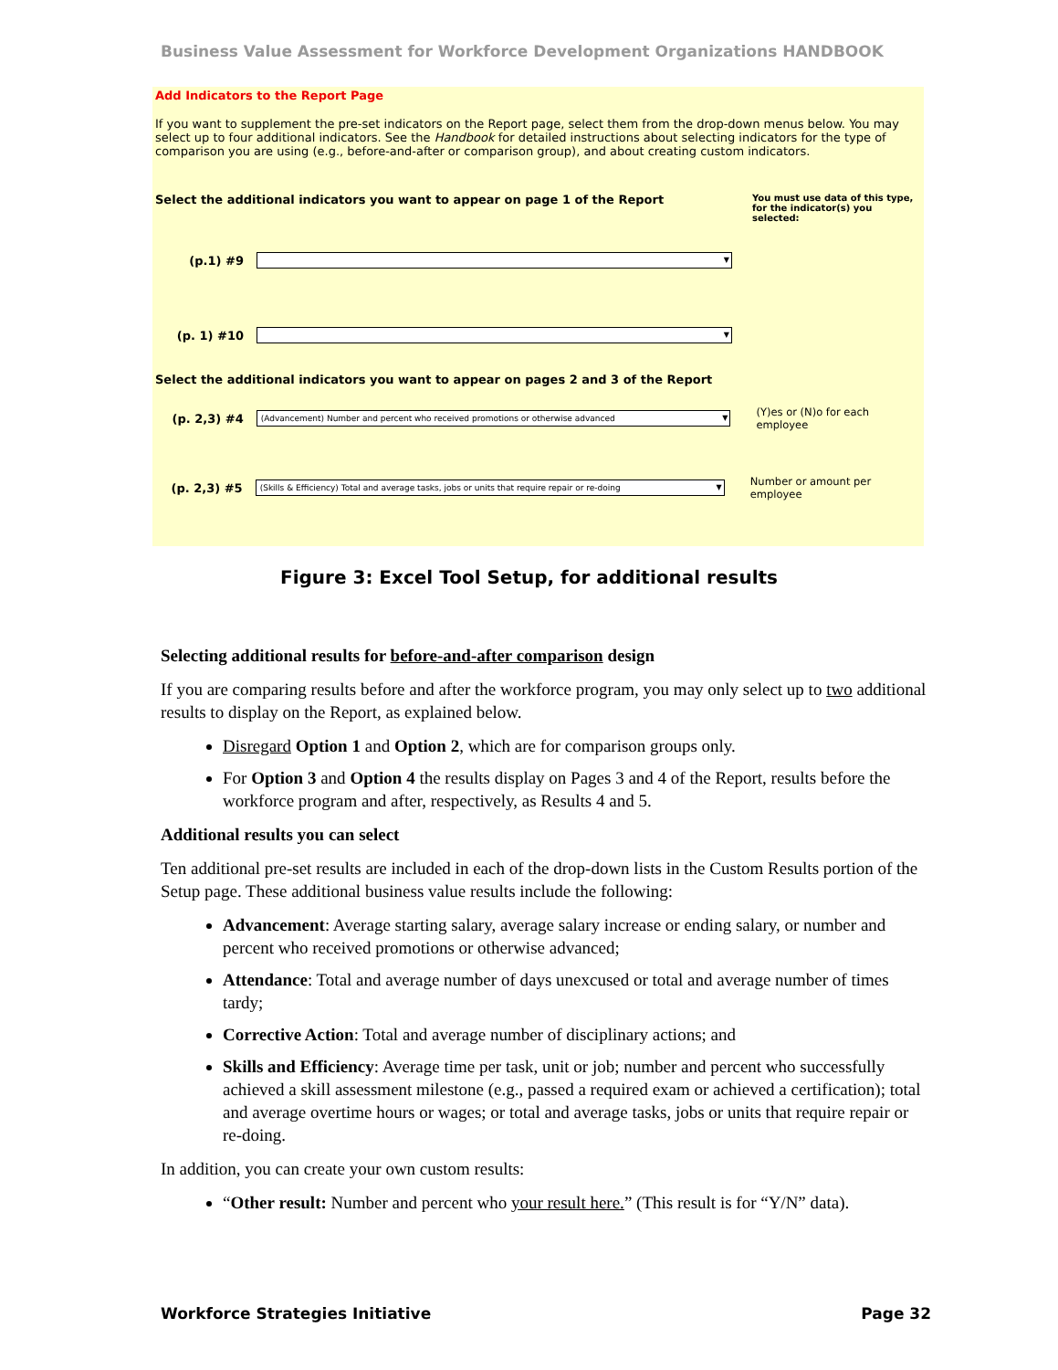Business Value Assessment for Workforce Development Organizations HANDBOOK
Add Indicators to the Report Page
If you want to supplement the pre-set indicators on the Report page, select them from the drop-down menus below. You may select up to four additional indicators. See the Handbook for detailed instructions about selecting indicators for the type of comparison you are using (e.g., before-and-after or comparison group), and about creating custom indicators.
Select the additional indicators you want to appear on page 1 of the Report You must use data of this type, for the indicator(s) you selected:
(p.1) #9
(p. 1) #10
Select the additional indicators you want to appear on pages 2 and 3 of the Report
(p. 2,3) #4 (Advancement) Number and percent who received promotions or otherwise advanced (Y)es or (N)o for each employee
(p. 2,3) #5 (Skills & Efficiency) Total and average tasks, jobs or units that require repair or re-doing Number or amount per employee
Figure 3: Excel Tool Setup, for additional results
Selecting additional results for before-and-after comparison design
If you are comparing results before and after the workforce program, you may only select up to two additional results to display on the Report, as explained below.
Disregard Option 1 and Option 2, which are for comparison groups only.
For Option 3 and Option 4 the results display on Pages 3 and 4 of the Report, results before the workforce program and after, respectively, as Results 4 and 5.
Additional results you can select
Ten additional pre-set results are included in each of the drop-down lists in the Custom Results portion of the Setup page. These additional business value results include the following:
Advancement: Average starting salary, average salary increase or ending salary, or number and percent who received promotions or otherwise advanced;
Attendance: Total and average number of days unexcused or total and average number of times tardy;
Corrective Action: Total and average number of disciplinary actions; and
Skills and Efficiency: Average time per task, unit or job; number and percent who successfully achieved a skill assessment milestone (e.g., passed a required exam or achieved a certification); total and average overtime hours or wages; or total and average tasks, jobs or units that require repair or re-doing.
In addition, you can create your own custom results:
“Other result: Number and percent who your result here.” (This result is for “Y/N” data).
Workforce Strategies Initiative Page 32